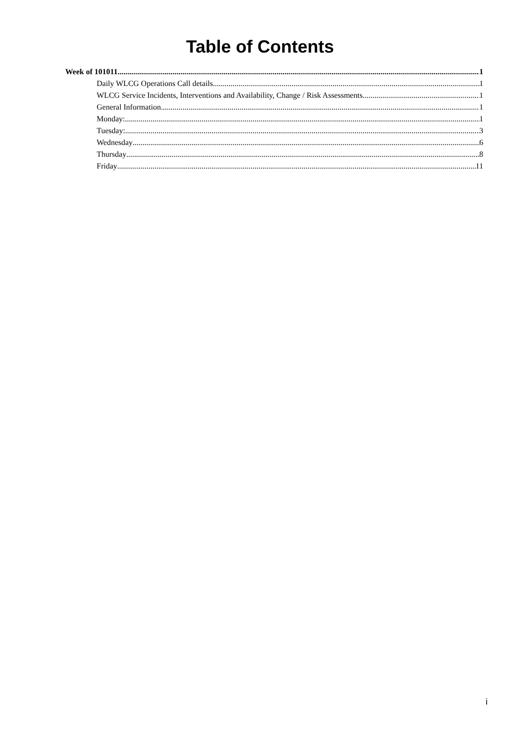Table of Contents
Week of 101011 1
Daily WLCG Operations Call details 1
WLCG Service Incidents, Interventions and Availability, Change / Risk Assessments 1
General Information 1
Monday: 1
Tuesday: 3
Wednesday 6
Thursday 8
Friday 11
i